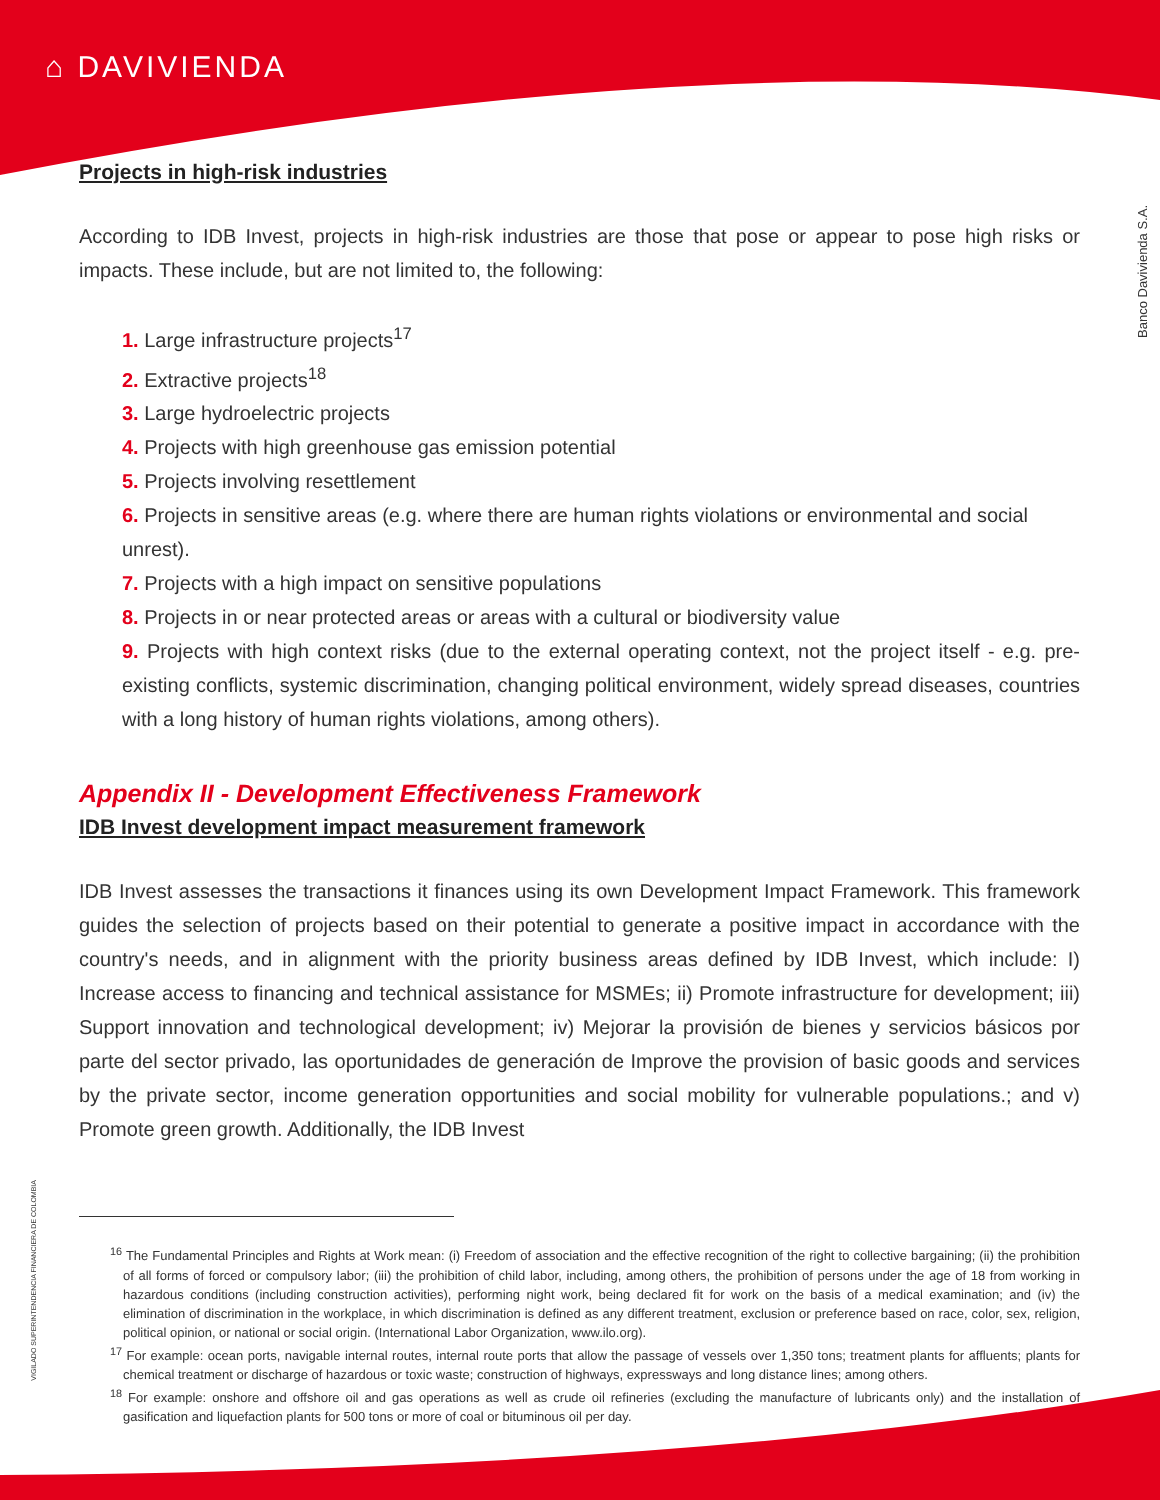⌂ DAVIVIENDA
Banco Davivienda S.A.
VIGILADO SUPERINTENDENCIA FINANCIERA DE COLOMBIA
Projects in high-risk industries
According to IDB Invest, projects in high-risk industries are those that pose or appear to pose high risks or impacts. These include, but are not limited to, the following:
1. Large infrastructure projects<sup>17</sup>
2. Extractive projects<sup>18</sup>
3. Large hydroelectric projects
4. Projects with high greenhouse gas emission potential
5. Projects involving resettlement
6. Projects in sensitive areas (e.g. where there are human rights violations or environmental and social unrest).
7. Projects with a high impact on sensitive populations
8. Projects in or near protected areas or areas with a cultural or biodiversity value
9. Projects with high context risks (due to the external operating context, not the project itself - e.g. pre-existing conflicts, systemic discrimination, changing political environment, widely spread diseases, countries with a long history of human rights violations, among others).
Appendix II - Development Effectiveness Framework
IDB Invest development impact measurement framework
IDB Invest assesses the transactions it finances using its own Development Impact Framework. This framework guides the selection of projects based on their potential to generate a positive impact in accordance with the country's needs, and in alignment with the priority business areas defined by IDB Invest, which include: I) Increase access to financing and technical assistance for MSMEs; ii) Promote infrastructure for development; iii) Support innovation and technological development; iv) Mejorar la provisión de bienes y servicios básicos por parte del sector privado, las oportunidades de generación de Improve the provision of basic goods and services by the private sector, income generation opportunities and social mobility for vulnerable populations.; and v) Promote green growth. Additionally, the IDB Invest
<sup>16</sup> The Fundamental Principles and Rights at Work mean: (i) Freedom of association and the effective recognition of the right to collective bargaining; (ii) the prohibition of all forms of forced or compulsory labor; (iii) the prohibition of child labor, including, among others, the prohibition of persons under the age of 18 from working in hazardous conditions (including construction activities), performing night work, being declared fit for work on the basis of a medical examination; and (iv) the elimination of discrimination in the workplace, in which discrimination is defined as any different treatment, exclusion or preference based on race, color, sex, religion, political opinion, or national or social origin. (International Labor Organization, www.ilo.org).
<sup>17</sup> For example: ocean ports, navigable internal routes, internal route ports that allow the passage of vessels over 1,350 tons; treatment plants for affluents; plants for chemical treatment or discharge of hazardous or toxic waste; construction of highways, expressways and long distance lines; among others.
<sup>18</sup> For example: onshore and offshore oil and gas operations as well as crude oil refineries (excluding the manufacture of lubricants only) and the installation of gasification and liquefaction plants for 500 tons or more of coal or bituminous oil per day.